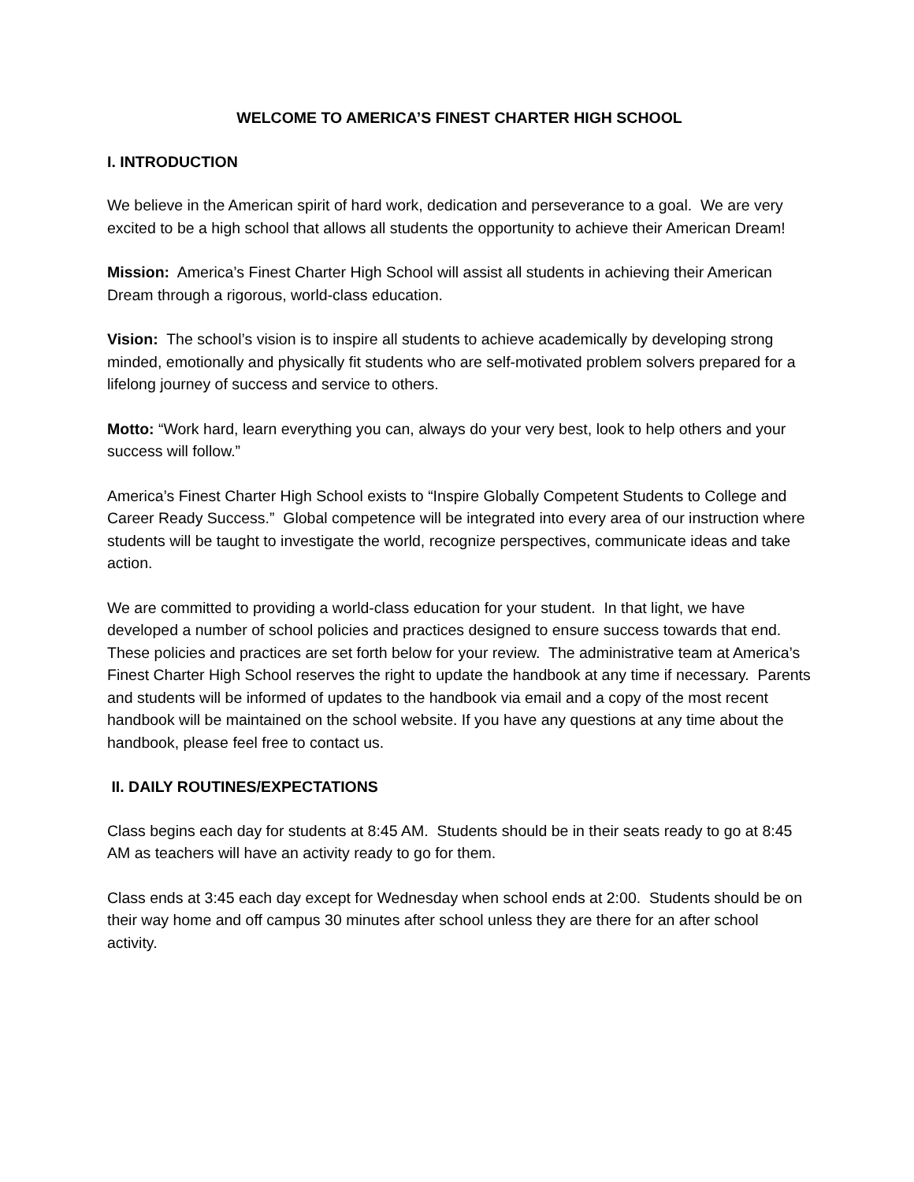WELCOME TO AMERICA’S FINEST CHARTER HIGH SCHOOL
I. INTRODUCTION
We believe in the American spirit of hard work, dedication and perseverance to a goal. We are very excited to be a high school that allows all students the opportunity to achieve their American Dream!
Mission: America’s Finest Charter High School will assist all students in achieving their American Dream through a rigorous, world-class education.
Vision: The school’s vision is to inspire all students to achieve academically by developing strong minded, emotionally and physically fit students who are self-motivated problem solvers prepared for a lifelong journey of success and service to others.
Motto: “Work hard, learn everything you can, always do your very best, look to help others and your success will follow.”
America’s Finest Charter High School exists to “Inspire Globally Competent Students to College and Career Ready Success.” Global competence will be integrated into every area of our instruction where students will be taught to investigate the world, recognize perspectives, communicate ideas and take action.
We are committed to providing a world-class education for your student. In that light, we have developed a number of school policies and practices designed to ensure success towards that end. These policies and practices are set forth below for your review. The administrative team at America’s Finest Charter High School reserves the right to update the handbook at any time if necessary. Parents and students will be informed of updates to the handbook via email and a copy of the most recent handbook will be maintained on the school website. If you have any questions at any time about the handbook, please feel free to contact us.
II. DAILY ROUTINES/EXPECTATIONS
Class begins each day for students at 8:45 AM. Students should be in their seats ready to go at 8:45 AM as teachers will have an activity ready to go for them.
Class ends at 3:45 each day except for Wednesday when school ends at 2:00. Students should be on their way home and off campus 30 minutes after school unless they are there for an after school activity.